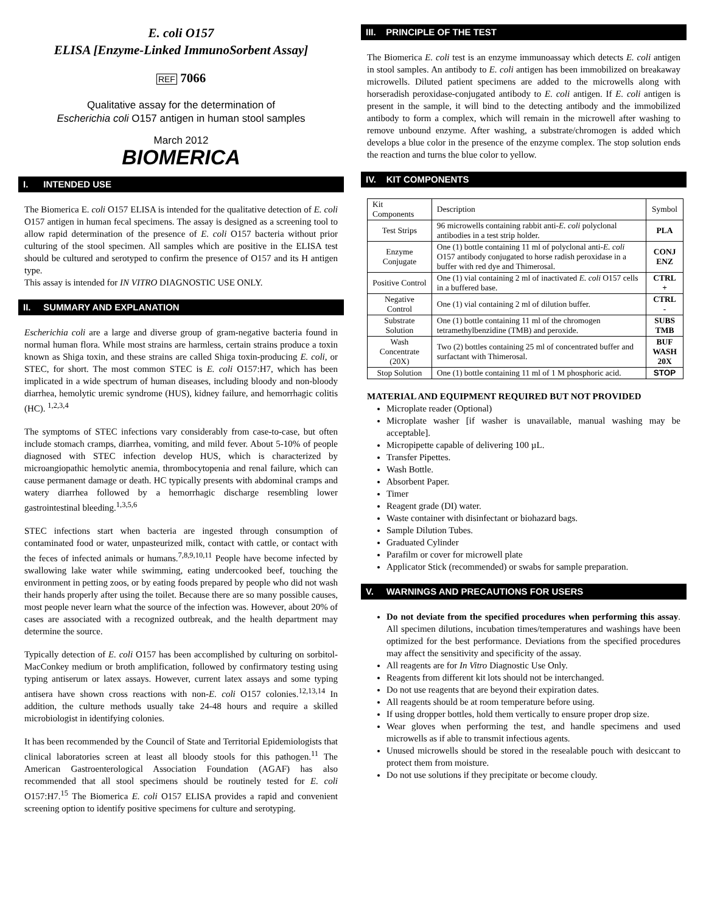E. coli O157
ELISA [Enzyme-Linked ImmunoSorbent Assay]
REF 7066
Qualitative assay for the determination of
Escherichia coli O157 antigen in human stool samples
March 2012
BIOMERICA
I. INTENDED USE
The Biomerica E. coli O157 ELISA is intended for the qualitative detection of E. coli O157 antigen in human fecal specimens. The assay is designed as a screening tool to allow rapid determination of the presence of E. coli O157 bacteria without prior culturing of the stool specimen. All samples which are positive in the ELISA test should be cultured and serotyped to confirm the presence of O157 and its H antigen type.
This assay is intended for IN VITRO DIAGNOSTIC USE ONLY.
II. SUMMARY AND EXPLANATION
Escherichia coli are a large and diverse group of gram-negative bacteria found in normal human flora. While most strains are harmless, certain strains produce a toxin known as Shiga toxin, and these strains are called Shiga toxin-producing E. coli, or STEC, for short. The most common STEC is E. coli O157:H7, which has been implicated in a wide spectrum of human diseases, including bloody and non-bloody diarrhea, hemolytic uremic syndrome (HUS), kidney failure, and hemorrhagic colitis (HC). <sup>1,2,3,4</sup>
The symptoms of STEC infections vary considerably from case-to-case, but often include stomach cramps, diarrhea, vomiting, and mild fever. About 5-10% of people diagnosed with STEC infection develop HUS, which is characterized by microangiopathic hemolytic anemia, thrombocytopenia and renal failure, which can cause permanent damage or death. HC typically presents with abdominal cramps and watery diarrhea followed by a hemorrhagic discharge resembling lower gastrointestinal bleeding.<sup>1,3,5,6</sup>
STEC infections start when bacteria are ingested through consumption of contaminated food or water, unpasteurized milk, contact with cattle, or contact with the feces of infected animals or humans.<sup>7,8,9,10,11</sup> People have become infected by swallowing lake water while swimming, eating undercooked beef, touching the environment in petting zoos, or by eating foods prepared by people who did not wash their hands properly after using the toilet. Because there are so many possible causes, most people never learn what the source of the infection was. However, about 20% of cases are associated with a recognized outbreak, and the health department may determine the source.
Typically detection of E. coli O157 has been accomplished by culturing on sorbitol-MacConkey medium or broth amplification, followed by confirmatory testing using typing antiserum or latex assays. However, current latex assays and some typing antisera have shown cross reactions with non-E. coli O157 colonies.<sup>12,13,14</sup> In addition, the culture methods usually take 24-48 hours and require a skilled microbiologist in identifying colonies.
It has been recommended by the Council of State and Territorial Epidemiologists that clinical laboratories screen at least all bloody stools for this pathogen.<sup>11</sup> The American Gastroenterological Association Foundation (AGAF) has also recommended that all stool specimens should be routinely tested for E. coli O157:H7.<sup>15</sup> The Biomerica E. coli O157 ELISA provides a rapid and convenient screening option to identify positive specimens for culture and serotyping.
III. PRINCIPLE OF THE TEST
The Biomerica E. coli test is an enzyme immunoassay which detects E. coli antigen in stool samples. An antibody to E. coli antigen has been immobilized on breakaway microwells. Diluted patient specimens are added to the microwells along with horseradish peroxidase-conjugated antibody to E. coli antigen. If E. coli antigen is present in the sample, it will bind to the detecting antibody and the immobilized antibody to form a complex, which will remain in the microwell after washing to remove unbound enzyme. After washing, a substrate/chromogen is added which develops a blue color in the presence of the enzyme complex. The stop solution ends the reaction and turns the blue color to yellow.
IV. KIT COMPONENTS
| Kit Components | Description | Symbol |
| --- | --- | --- |
| Test Strips | 96 microwells containing rabbit anti- E. coli polyclonal antibodies in a test strip holder. | PLA |
| Enzyme Conjugate | One (1) bottle containing 11 ml of polyclonal anti- E. coli O157 antibody conjugated to horse radish peroxidase in a buffer with red dye and Thimerosal. | CONJ ENZ |
| Positive Control | One (1) vial containing 2 ml of inactivated E. coli O157 cells in a buffered base. | CTRL + |
| Negative Control | One (1) vial containing 2 ml of dilution buffer. | CTRL - |
| Substrate Solution | One (1) bottle containing 11 ml of the chromogen tetramethylbenzidine (TMB) and peroxide. | SUBS TMB |
| Wash Concentrate (20X) | Two (2) bottles containing 25 ml of concentrated buffer and surfactant with Thimerosal. | BUF WASH 20X |
| Stop Solution | One (1) bottle containing 11 ml of 1 M phosphoric acid. | STOP |
MATERIAL AND EQUIPMENT REQUIRED BUT NOT PROVIDED
Microplate reader (Optional)
Microplate washer [if washer is unavailable, manual washing may be acceptable].
Micropipette capable of delivering 100 µL.
Transfer Pipettes.
Wash Bottle.
Absorbent Paper.
Timer
Reagent grade (DI) water.
Waste container with disinfectant or biohazard bags.
Sample Dilution Tubes.
Graduated Cylinder
Parafilm or cover for microwell plate
Applicator Stick (recommended) or swabs for sample preparation.
V. WARNINGS AND PRECAUTIONS FOR USERS
Do not deviate from the specified procedures when performing this assay. All specimen dilutions, incubation times/temperatures and washings have been optimized for the best performance. Deviations from the specified procedures may affect the sensitivity and specificity of the assay.
All reagents are for In Vitro Diagnostic Use Only.
Reagents from different kit lots should not be interchanged.
Do not use reagents that are beyond their expiration dates.
All reagents should be at room temperature before using.
If using dropper bottles, hold them vertically to ensure proper drop size.
Wear gloves when performing the test, and handle specimens and used microwells as if able to transmit infectious agents.
Unused microwells should be stored in the resealable pouch with desiccant to protect them from moisture.
Do not use solutions if they precipitate or become cloudy.